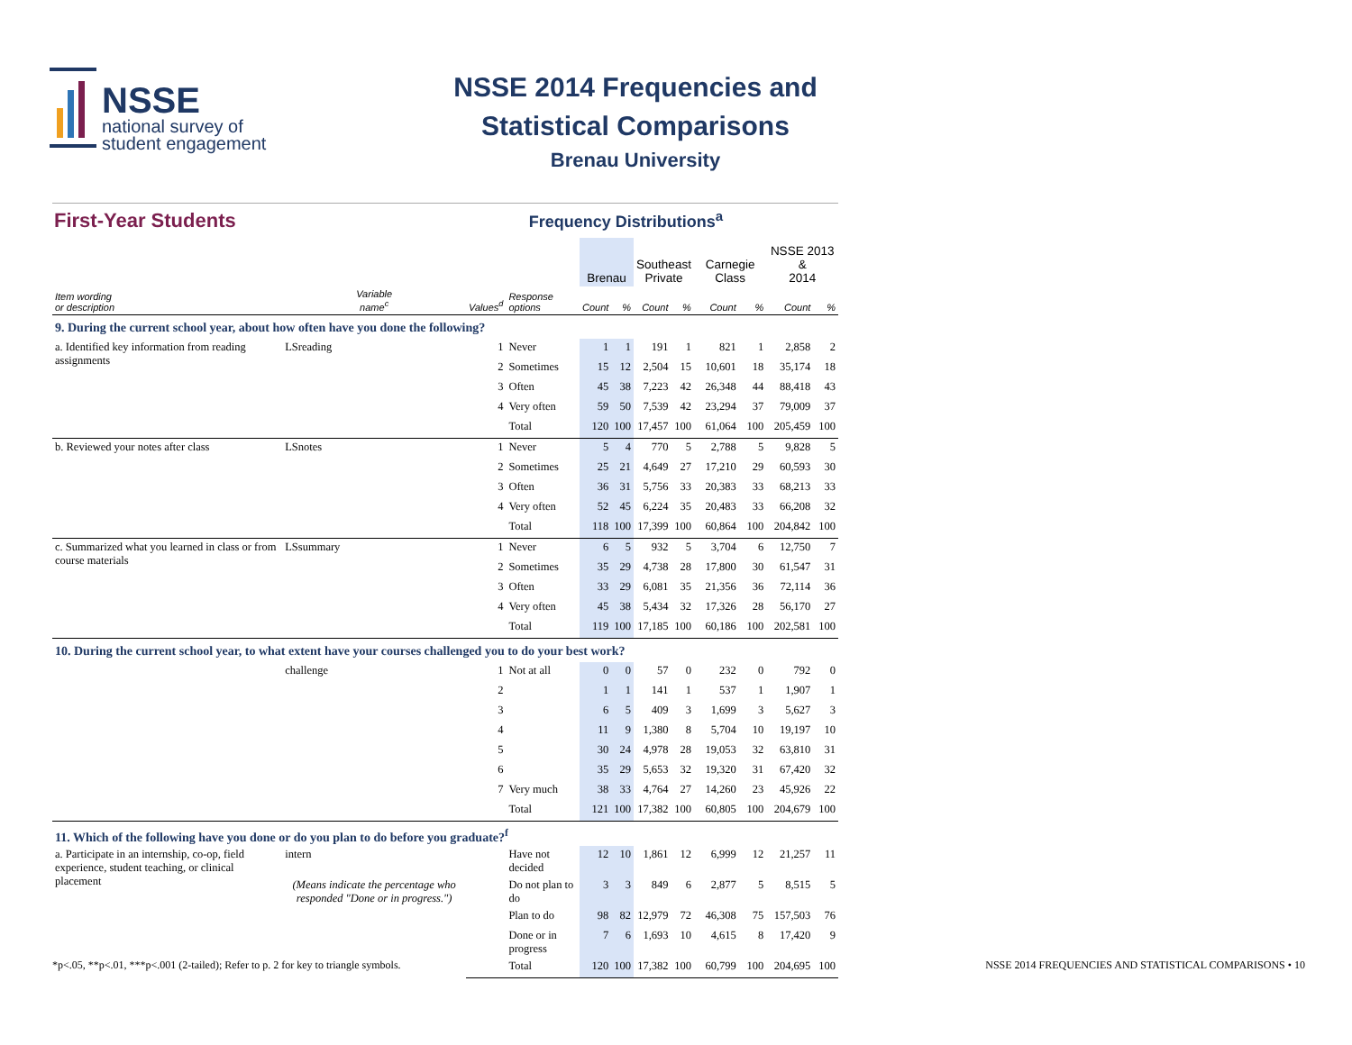NSSE
national survey of
student engagement
NSSE 2014 Frequencies and Statistical Comparisons
Brenau University
First-Year Students Frequency Distributions<sup>a</sup>
| | | | | Brenau | | Southeast Private | | Carnegie Class | | NSSE 2013 & 2014 | |
| --- | --- | --- | --- | --- | --- | --- | --- | --- | --- | --- | --- |
| Item wording or description | Variable name<sup>c</sup> | Values<sup>d</sup> | Response options | Count | % | Count | % | Count | % | Count | % |
| 9. During the current school year, about how often have you done the following? | | | | | | | | | | | |
| a. Identified key information from reading assignments | LSreading | 1 | Never | 1 | 1 | 191 | 1 | 821 | 1 | 2,858 | 2 |
| | | 2 | Sometimes | 15 | 12 | 2,504 | 15 | 10,601 | 18 | 35,174 | 18 |
| | | 3 | Often | 45 | 38 | 7,223 | 42 | 26,348 | 44 | 88,418 | 43 |
| | | 4 | Very often | 59 | 50 | 7,539 | 42 | 23,294 | 37 | 79,009 | 37 |
| | | | Total | 120 | 100 | 17,457 | 100 | 61,064 | 100 | 205,459 | 100 |
| b. Reviewed your notes after class | LSnotes | 1 | Never | 5 | 4 | 770 | 5 | 2,788 | 5 | 9,828 | 5 |
| | | 2 | Sometimes | 25 | 21 | 4,649 | 27 | 17,210 | 29 | 60,593 | 30 |
| | | 3 | Often | 36 | 31 | 5,756 | 33 | 20,383 | 33 | 68,213 | 33 |
| | | 4 | Very often | 52 | 45 | 6,224 | 35 | 20,483 | 33 | 66,208 | 32 |
| | | | Total | 118 | 100 | 17,399 | 100 | 60,864 | 100 | 204,842 | 100 |
| c. Summarized what you learned in class or from course materials | LSsummary | 1 | Never | 6 | 5 | 932 | 5 | 3,704 | 6 | 12,750 | 7 |
| | | 2 | Sometimes | 35 | 29 | 4,738 | 28 | 17,800 | 30 | 61,547 | 31 |
| | | 3 | Often | 33 | 29 | 6,081 | 35 | 21,356 | 36 | 72,114 | 36 |
| | | 4 | Very often | 45 | 38 | 5,434 | 32 | 17,326 | 28 | 56,170 | 27 |
| | | | Total | 119 | 100 | 17,185 | 100 | 60,186 | 100 | 202,581 | 100 |
| 10. During the current school year, to what extent have your courses challenged you to do your best work? | | | | | | | | | | | |
| | challenge | 1 | Not at all | 0 | 0 | 57 | 0 | 232 | 0 | 792 | 0 |
| | | 2 | | 1 | 1 | 141 | 1 | 537 | 1 | 1,907 | 1 |
| | | 3 | | 6 | 5 | 409 | 3 | 1,699 | 3 | 5,627 | 3 |
| | | 4 | | 11 | 9 | 1,380 | 8 | 5,704 | 10 | 19,197 | 10 |
| | | 5 | | 30 | 24 | 4,978 | 28 | 19,053 | 32 | 63,810 | 31 |
| | | 6 | | 35 | 29 | 5,653 | 32 | 19,320 | 31 | 67,420 | 32 |
| | | 7 | Very much | 38 | 33 | 4,764 | 27 | 14,260 | 23 | 45,926 | 22 |
| | | | Total | 121 | 100 | 17,382 | 100 | 60,805 | 100 | 204,679 | 100 |
| 11. Which of the following have you done or do you plan to do before you graduate?<sup>f</sup> | | | | | | | | | | | |
| a. Participate in an internship, co-op, field experience, student teaching, or clinical placement | intern | | Have not decided | 12 | 10 | 1,861 | 12 | 6,999 | 12 | 21,257 | 11 |
| | (Means indicate the percentage who responded "Done or in progress.") | | Do not plan to do | 3 | 3 | 849 | 6 | 2,877 | 5 | 8,515 | 5 |
| | | | Plan to do | 98 | 82 | 12,979 | 72 | 46,308 | 75 | 157,503 | 76 |
| | | | Done or in progress | 7 | 6 | 1,693 | 10 | 4,615 | 8 | 17,420 | 9 |
| | | | Total | 120 | 100 | 17,382 | 100 | 60,799 | 100 | 204,695 | 100 |
*p<.05, **p<.01, ***p<.001 (2-tailed); Refer to p. 2 for key to triangle symbols. NSSE 2014 FREQUENCIES AND STATISTICAL COMPARISONS • 10